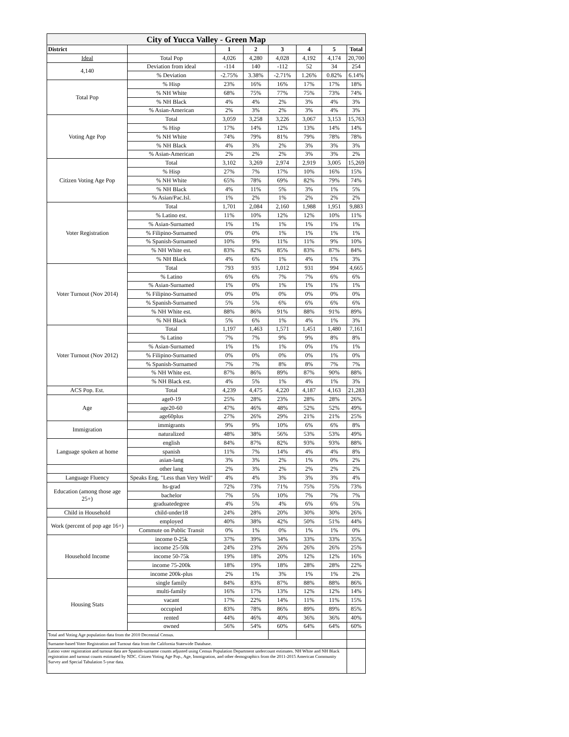| City of Yucca Valley - Green Map | | | | | | | |
| District | | 1 | 2 | 3 | 4 | 5 | Total |
| Ideal | Total Pop | 4,026 | 4,280 | 4,028 | 4,192 | 4,174 | 20,700 |
| 4,140 | Deviation from ideal | -114 | 140 | -112 | 52 | 34 | 254 |
| | % Deviation | -2.75% | 3.38% | -2.71% | 1.26% | 0.82% | 6.14% |
| Total Pop | % Hisp | 23% | 16% | 16% | 17% | 17% | 18% |
| | % NH White | 68% | 75% | 77% | 75% | 73% | 74% |
| | % NH Black | 4% | 4% | 2% | 3% | 4% | 3% |
| | % Asian-American | 2% | 3% | 2% | 3% | 4% | 3% |
| Voting Age Pop | Total | 3,059 | 3,258 | 3,226 | 3,067 | 3,153 | 15,763 |
| | % Hisp | 17% | 14% | 12% | 13% | 14% | 14% |
| | % NH White | 74% | 79% | 81% | 79% | 78% | 78% |
| | % NH Black | 4% | 3% | 2% | 3% | 3% | 3% |
| | % Asian-American | 2% | 2% | 2% | 3% | 3% | 2% |
| Citizen Voting Age Pop | Total | 3,102 | 3,269 | 2,974 | 2,919 | 3,005 | 15,269 |
| | % Hisp | 27% | 7% | 17% | 10% | 16% | 15% |
| | % NH White | 65% | 78% | 69% | 82% | 79% | 74% |
| | % NH Black | 4% | 11% | 5% | 3% | 1% | 5% |
| | % Asian/Pac.Isl. | 1% | 2% | 1% | 2% | 2% | 2% |
| Voter Registration | Total | 1,701 | 2,084 | 2,160 | 1,988 | 1,951 | 9,883 |
| | % Latino est. | 11% | 10% | 12% | 12% | 10% | 11% |
| | % Asian-Surnamed | 1% | 1% | 1% | 1% | 1% | 1% |
| | % Filipino-Surnamed | 0% | 0% | 1% | 1% | 1% | 1% |
| | % Spanish-Surnamed | 10% | 9% | 11% | 11% | 9% | 10% |
| | % NH White est. | 83% | 82% | 85% | 83% | 87% | 84% |
| | % NH Black | 4% | 6% | 1% | 4% | 1% | 3% |
| Voter Turnout (Nov 2014) | Total | 793 | 935 | 1,012 | 931 | 994 | 4,665 |
| | % Latino | 6% | 6% | 7% | 7% | 6% | 6% |
| | % Asian-Surnamed | 1% | 0% | 1% | 1% | 1% | 1% |
| | % Filipino-Surnamed | 0% | 0% | 0% | 0% | 0% | 0% |
| | % Spanish-Surnamed | 5% | 5% | 6% | 6% | 6% | 6% |
| | % NH White est. | 88% | 86% | 91% | 88% | 91% | 89% |
| | % NH Black | 5% | 6% | 1% | 4% | 1% | 3% |
| Voter Turnout (Nov 2012) | Total | 1,197 | 1,463 | 1,571 | 1,451 | 1,480 | 7,161 |
| | % Latino | 7% | 7% | 9% | 9% | 8% | 8% |
| | % Asian-Surnamed | 1% | 1% | 1% | 0% | 1% | 1% |
| | % Filipino-Surnamed | 0% | 0% | 0% | 0% | 1% | 0% |
| | % Spanish-Surnamed | 7% | 7% | 8% | 8% | 7% | 7% |
| | % NH White est. | 87% | 86% | 89% | 87% | 90% | 88% |
| | % NH Black est. | 4% | 5% | 1% | 4% | 1% | 3% |
| ACS Pop. Est. | Total | 4,239 | 4,475 | 4,220 | 4,187 | 4,163 | 21,283 |
| Age | age0-19 | 25% | 28% | 23% | 28% | 28% | 26% |
| | age20-60 | 47% | 46% | 48% | 52% | 52% | 49% |
| | age60plus | 27% | 26% | 29% | 21% | 21% | 25% |
| Immigration | immigrants | 9% | 9% | 10% | 6% | 6% | 8% |
| | naturalized | 48% | 38% | 56% | 53% | 53% | 49% |
| Language spoken at home | english | 84% | 87% | 82% | 93% | 93% | 88% |
| | spanish | 11% | 7% | 14% | 4% | 4% | 8% |
| | asian-lang | 3% | 3% | 2% | 1% | 0% | 2% |
| | other lang | 2% | 3% | 2% | 2% | 2% | 2% |
| Language Fluency | Speaks Eng. "Less than Very Well" | 4% | 4% | 3% | 3% | 3% | 4% |
| Education (among those age 25+) | hs-grad | 72% | 73% | 71% | 75% | 75% | 73% |
| | bachelor | 7% | 5% | 10% | 7% | 7% | 7% |
| | graduatedegree | 4% | 5% | 4% | 6% | 6% | 5% |
| Child in Household | child-under18 | 24% | 28% | 20% | 30% | 30% | 26% |
| Work (percent of pop age 16+) | employed | 40% | 38% | 42% | 50% | 51% | 44% |
| | Commute on Public Transit | 0% | 1% | 0% | 1% | 1% | 0% |
| Household Income | income 0-25k | 37% | 39% | 34% | 33% | 33% | 35% |
| | income 25-50k | 24% | 23% | 26% | 26% | 26% | 25% |
| | income 50-75k | 19% | 18% | 20% | 12% | 12% | 16% |
| | income 75-200k | 18% | 19% | 18% | 28% | 28% | 22% |
| | income 200k-plus | 2% | 1% | 3% | 1% | 1% | 2% |
| Housing Stats | single family | 84% | 83% | 87% | 88% | 88% | 86% |
| | multi-family | 16% | 17% | 13% | 12% | 12% | 14% |
| | vacant | 17% | 22% | 14% | 11% | 11% | 15% |
| | occupied | 83% | 78% | 86% | 89% | 89% | 85% |
| | rented | 44% | 46% | 40% | 36% | 36% | 40% |
| | owned | 56% | 54% | 60% | 64% | 64% | 60% |
| Total and Voting Age population data from the 2010 Decennial Census. | | | | | | | |
| Surname-based Voter Registration and Turnout data from the California Statewide Database. | | | | | | | |
| Latino voter registration and turnout data are Spanish-surname counts adjusted using Census Population Department undercount estimates. NH White and NH Black registration and turnout counts estimated by NDC. Citizen Voting Age Pop., Age, Immigration, and other demographics from the 2011-2015 American Community Survey and Special Tabulation 5-year data. | | | | | | | |